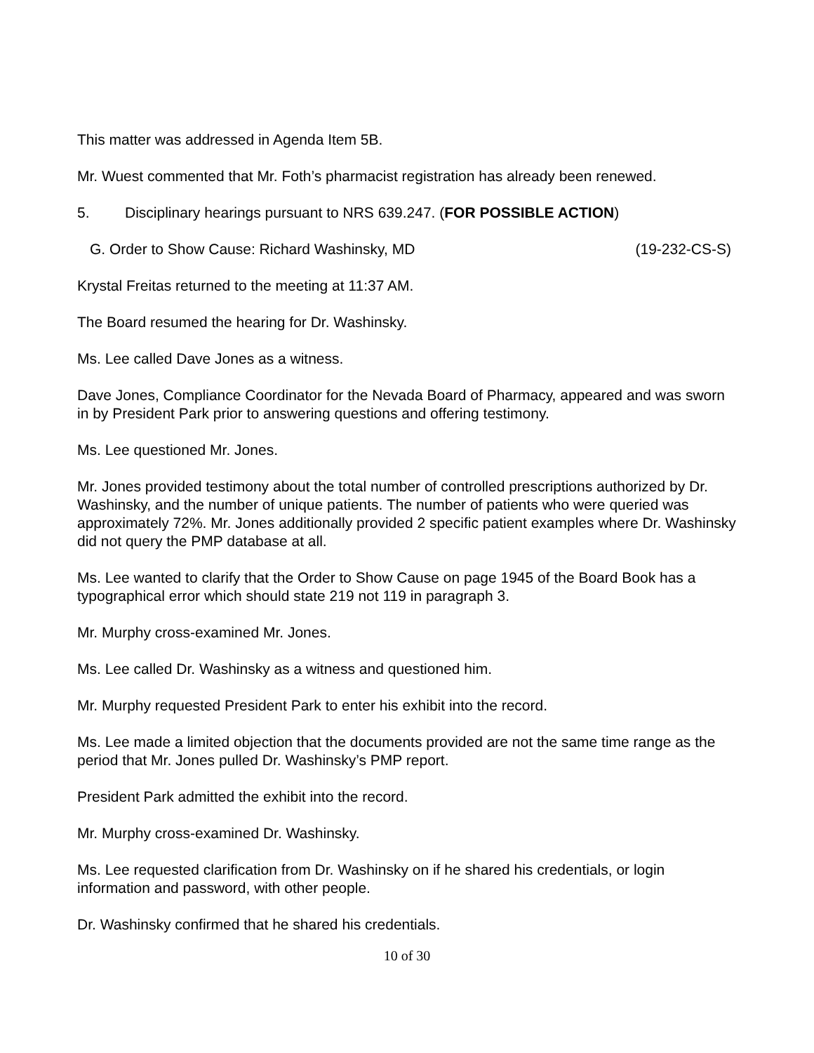This matter was addressed in Agenda Item 5B.
Mr. Wuest commented that Mr. Foth’s pharmacist registration has already been renewed.
5. Disciplinary hearings pursuant to NRS 639.247. (FOR POSSIBLE ACTION)
G. Order to Show Cause: Richard Washinsky, MD (19-232-CS-S)
Krystal Freitas returned to the meeting at 11:37 AM.
The Board resumed the hearing for Dr. Washinsky.
Ms. Lee called Dave Jones as a witness.
Dave Jones, Compliance Coordinator for the Nevada Board of Pharmacy, appeared and was sworn in by President Park prior to answering questions and offering testimony.
Ms. Lee questioned Mr. Jones.
Mr. Jones provided testimony about the total number of controlled prescriptions authorized by Dr. Washinsky, and the number of unique patients. The number of patients who were queried was approximately 72%. Mr. Jones additionally provided 2 specific patient examples where Dr. Washinsky did not query the PMP database at all.
Ms. Lee wanted to clarify that the Order to Show Cause on page 1945 of the Board Book has a typographical error which should state 219 not 119 in paragraph 3.
Mr. Murphy cross-examined Mr. Jones.
Ms. Lee called Dr. Washinsky as a witness and questioned him.
Mr. Murphy requested President Park to enter his exhibit into the record.
Ms. Lee made a limited objection that the documents provided are not the same time range as the period that Mr. Jones pulled Dr. Washinsky’s PMP report.
President Park admitted the exhibit into the record.
Mr. Murphy cross-examined Dr. Washinsky.
Ms. Lee requested clarification from Dr. Washinsky on if he shared his credentials, or login information and password, with other people.
Dr. Washinsky confirmed that he shared his credentials.
10 of 30